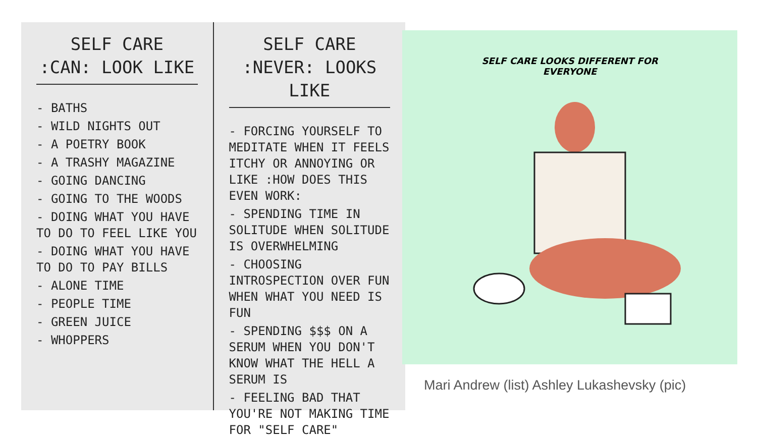SELF CARE
:CAN: LOOK LIKE
- BATHS
- WILD NIGHTS OUT
- A POETRY BOOK
- A TRASHY MAGAZINE
- GOING DANCING
- GOING TO THE WOODS
- DOING WHAT YOU HAVE TO DO TO FEEL LIKE YOU
- DOING WHAT YOU HAVE TO DO TO PAY BILLS
- ALONE TIME
- PEOPLE TIME
- GREEN JUICE
- WHOPPERS
SELF CARE
:NEVER: LOOKS LIKE
- FORCING YOURSELF TO MEDITATE WHEN IT FEELS ITCHY OR ANNOYING OR LIKE :HOW DOES THIS EVEN WORK:
- SPENDING TIME IN SOLITUDE WHEN SOLITUDE IS OVERWHELMING
- CHOOSING INTROSPECTION OVER FUN WHEN WHAT YOU NEED IS FUN
- SPENDING $$$ ON A SERUM WHEN YOU DON'T KNOW WHAT THE HELL A SERUM IS
- FEELING BAD THAT YOU'RE NOT MAKING TIME FOR "SELF CARE"
SELF CARE LOOKS DIFFERENT FOR
EVERYONE
Mari Andrew (list) Ashley Lukashevsky (pic)